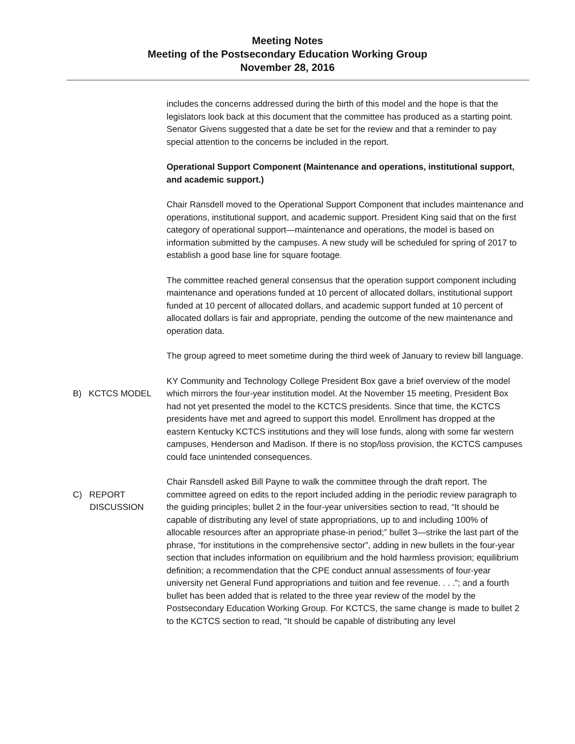Meeting Notes
Meeting of the Postsecondary Education Working Group
November 28, 2016
includes the concerns addressed during the birth of this model and the hope is that the legislators look back at this document that the committee has produced as a starting point. Senator Givens suggested that a date be set for the review and that a reminder to pay special attention to the concerns be included in the report.
Operational Support Component (Maintenance and operations, institutional support, and academic support.)
Chair Ransdell moved to the Operational Support Component that includes maintenance and operations, institutional support, and academic support. President King said that on the first category of operational support—maintenance and operations, the model is based on information submitted by the campuses. A new study will be scheduled for spring of 2017 to establish a good base line for square footage.
The committee reached general consensus that the operation support component including maintenance and operations funded at 10 percent of allocated dollars, institutional support funded at 10 percent of allocated dollars, and academic support funded at 10 percent of allocated dollars is fair and appropriate, pending the outcome of the new maintenance and operation data.
The group agreed to meet sometime during the third week of January to review bill language.
B) KCTCS MODEL KY Community and Technology College President Box gave a brief overview of the model which mirrors the four-year institution model. At the November 15 meeting, President Box had not yet presented the model to the KCTCS presidents. Since that time, the KCTCS presidents have met and agreed to support this model. Enrollment has dropped at the eastern Kentucky KCTCS institutions and they will lose funds, along with some far western campuses, Henderson and Madison. If there is no stop/loss provision, the KCTCS campuses could face unintended consequences.
C) REPORT
DISCUSSION
Chair Ransdell asked Bill Payne to walk the committee through the draft report. The committee agreed on edits to the report included adding in the periodic review paragraph to the guiding principles; bullet 2 in the four-year universities section to read, “It should be capable of distributing any level of state appropriations, up to and including 100% of allocable resources after an appropriate phase-in period;” bullet 3—strike the last part of the phrase, “for institutions in the comprehensive sector”, adding in new bullets in the four-year section that includes information on equilibrium and the hold harmless provision; equilibrium definition; a recommendation that the CPE conduct annual assessments of four-year university net General Fund appropriations and tuition and fee revenue. . . .”; and a fourth bullet has been added that is related to the three year review of the model by the Postsecondary Education Working Group. For KCTCS, the same change is made to bullet 2 to the KCTCS section to read, “It should be capable of distributing any level